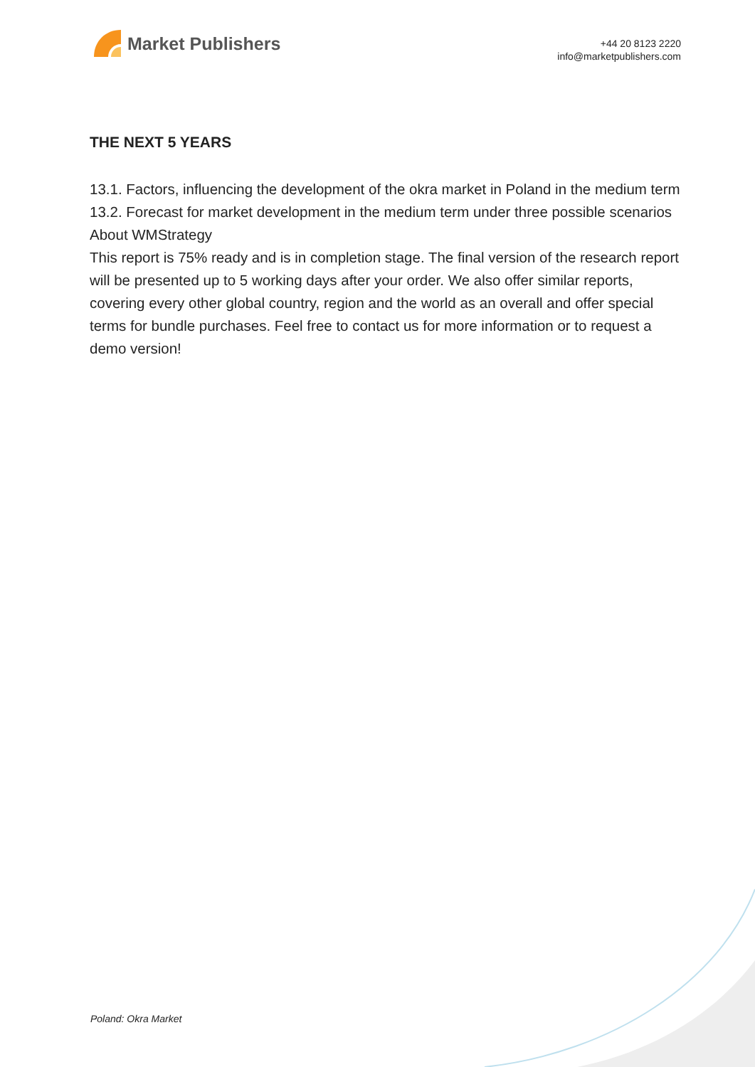Market Publishers
+44 20 8123 2220
info@marketpublishers.com
THE NEXT 5 YEARS
13.1. Factors, influencing the development of the okra market in Poland in the medium term
13.2. Forecast for market development in the medium term under three possible scenarios
About WMStrategy
This report is 75% ready and is in completion stage. The final version of the research report will be presented up to 5 working days after your order. We also offer similar reports, covering every other global country, region and the world as an overall and offer special terms for bundle purchases. Feel free to contact us for more information or to request a demo version!
Poland: Okra Market